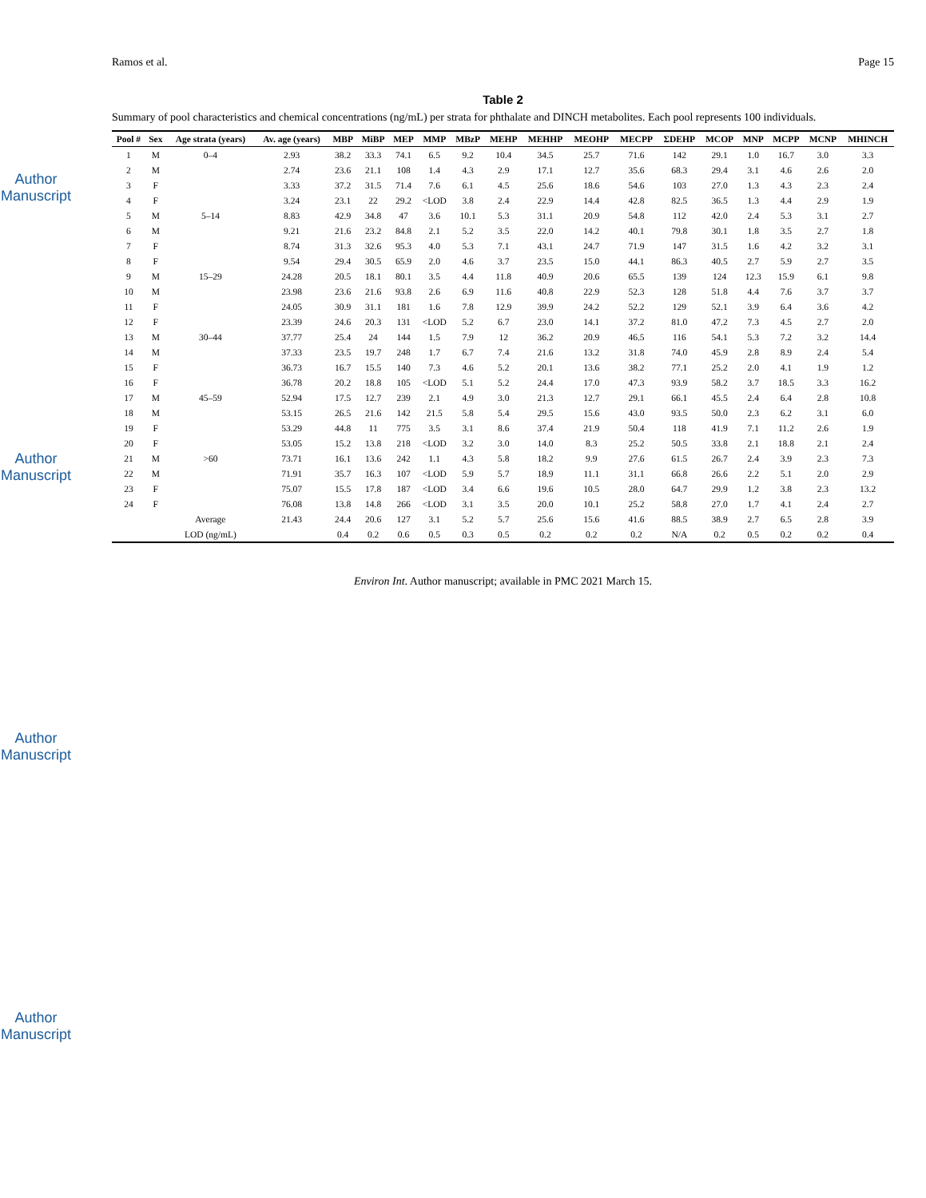Author Manuscript
Author Manuscript
Author Manuscript
Author Manuscript
Ramos et al. Page 15
Table 2
Summary of pool characteristics and chemical concentrations (ng/mL) per strata for phthalate and DINCH metabolites. Each pool represents 100 individuals.
| Pool # | Sex | Age strata (years) | Av. age (years) | MBP | MiBP | MEP | MMP | MBzP | MEHP | MEHHP | MEOHP | MECPP | ΣDEHP | MCOP | MNP | MCPP | MCNP | MHINCH |
| --- | --- | --- | --- | --- | --- | --- | --- | --- | --- | --- | --- | --- | --- | --- | --- | --- | --- | --- |
| 1 | M | 0–4 | 2.93 | 38.2 | 33.3 | 74.1 | 6.5 | 9.2 | 10.4 | 34.5 | 25.7 | 71.6 | 142 | 29.1 | 1.0 | 16.7 | 3.0 | 3.3 |
| 2 | M | | 2.74 | 23.6 | 21.1 | 108 | 1.4 | 4.3 | 2.9 | 17.1 | 12.7 | 35.6 | 68.3 | 29.4 | 3.1 | 4.6 | 2.6 | 2.0 |
| 3 | F | | 3.33 | 37.2 | 31.5 | 71.4 | 7.6 | 6.1 | 4.5 | 25.6 | 18.6 | 54.6 | 103 | 27.0 | 1.3 | 4.3 | 2.3 | 2.4 |
| 4 | F | | 3.24 | 23.1 | 22 | 29.2 | <LOD | 3.8 | 2.4 | 22.9 | 14.4 | 42.8 | 82.5 | 36.5 | 1.3 | 4.4 | 2.9 | 1.9 |
| 5 | M | 5–14 | 8.83 | 42.9 | 34.8 | 47 | 3.6 | 10.1 | 5.3 | 31.1 | 20.9 | 54.8 | 112 | 42.0 | 2.4 | 5.3 | 3.1 | 2.7 |
| 6 | M | | 9.21 | 21.6 | 23.2 | 84.8 | 2.1 | 5.2 | 3.5 | 22.0 | 14.2 | 40.1 | 79.8 | 30.1 | 1.8 | 3.5 | 2.7 | 1.8 |
| 7 | F | | 8.74 | 31.3 | 32.6 | 95.3 | 4.0 | 5.3 | 7.1 | 43.1 | 24.7 | 71.9 | 147 | 31.5 | 1.6 | 4.2 | 3.2 | 3.1 |
| 8 | F | | 9.54 | 29.4 | 30.5 | 65.9 | 2.0 | 4.6 | 3.7 | 23.5 | 15.0 | 44.1 | 86.3 | 40.5 | 2.7 | 5.9 | 2.7 | 3.5 |
| 9 | M | 15–29 | 24.28 | 20.5 | 18.1 | 80.1 | 3.5 | 4.4 | 11.8 | 40.9 | 20.6 | 65.5 | 139 | 124 | 12.3 | 15.9 | 6.1 | 9.8 |
| 10 | M | | 23.98 | 23.6 | 21.6 | 93.8 | 2.6 | 6.9 | 11.6 | 40.8 | 22.9 | 52.3 | 128 | 51.8 | 4.4 | 7.6 | 3.7 | 3.7 |
| 11 | F | | 24.05 | 30.9 | 31.1 | 181 | 1.6 | 7.8 | 12.9 | 39.9 | 24.2 | 52.2 | 129 | 52.1 | 3.9 | 6.4 | 3.6 | 4.2 |
| 12 | F | | 23.39 | 24.6 | 20.3 | 131 | <LOD | 5.2 | 6.7 | 23.0 | 14.1 | 37.2 | 81.0 | 47.2 | 7.3 | 4.5 | 2.7 | 2.0 |
| 13 | M | 30–44 | 37.77 | 25.4 | 24 | 144 | 1.5 | 7.9 | 12 | 36.2 | 20.9 | 46.5 | 116 | 54.1 | 5.3 | 7.2 | 3.2 | 14.4 |
| 14 | M | | 37.33 | 23.5 | 19.7 | 248 | 1.7 | 6.7 | 7.4 | 21.6 | 13.2 | 31.8 | 74.0 | 45.9 | 2.8 | 8.9 | 2.4 | 5.4 |
| 15 | F | | 36.73 | 16.7 | 15.5 | 140 | 7.3 | 4.6 | 5.2 | 20.1 | 13.6 | 38.2 | 77.1 | 25.2 | 2.0 | 4.1 | 1.9 | 1.2 |
| 16 | F | | 36.78 | 20.2 | 18.8 | 105 | <LOD | 5.1 | 5.2 | 24.4 | 17.0 | 47.3 | 93.9 | 58.2 | 3.7 | 18.5 | 3.3 | 16.2 |
| 17 | M | 45–59 | 52.94 | 17.5 | 12.7 | 239 | 2.1 | 4.9 | 3.0 | 21.3 | 12.7 | 29.1 | 66.1 | 45.5 | 2.4 | 6.4 | 2.8 | 10.8 |
| 18 | M | | 53.15 | 26.5 | 21.6 | 142 | 21.5 | 5.8 | 5.4 | 29.5 | 15.6 | 43.0 | 93.5 | 50.0 | 2.3 | 6.2 | 3.1 | 6.0 |
| 19 | F | | 53.29 | 44.8 | 11 | 775 | 3.5 | 3.1 | 8.6 | 37.4 | 21.9 | 50.4 | 118 | 41.9 | 7.1 | 11.2 | 2.6 | 1.9 |
| 20 | F | | 53.05 | 15.2 | 13.8 | 218 | <LOD | 3.2 | 3.0 | 14.0 | 8.3 | 25.2 | 50.5 | 33.8 | 2.1 | 18.8 | 2.1 | 2.4 |
| 21 | M | >60 | 73.71 | 16.1 | 13.6 | 242 | 1.1 | 4.3 | 5.8 | 18.2 | 9.9 | 27.6 | 61.5 | 26.7 | 2.4 | 3.9 | 2.3 | 7.3 |
| 22 | M | | 71.91 | 35.7 | 16.3 | 107 | <LOD | 5.9 | 5.7 | 18.9 | 11.1 | 31.1 | 66.8 | 26.6 | 2.2 | 5.1 | 2.0 | 2.9 |
| 23 | F | | 75.07 | 15.5 | 17.8 | 187 | <LOD | 3.4 | 6.6 | 19.6 | 10.5 | 28.0 | 64.7 | 29.9 | 1.2 | 3.8 | 2.3 | 13.2 |
| 24 | F | | 76.08 | 13.8 | 14.8 | 266 | <LOD | 3.1 | 3.5 | 20.0 | 10.1 | 25.2 | 58.8 | 27.0 | 1.7 | 4.1 | 2.4 | 2.7 |
| | | Average | 21.43 | 24.4 | 20.6 | 127 | 3.1 | 5.2 | 5.7 | 25.6 | 15.6 | 41.6 | 88.5 | 38.9 | 2.7 | 6.5 | 2.8 | 3.9 |
| | | LOD (ng/mL) | | 0.4 | 0.2 | 0.6 | 0.5 | 0.3 | 0.5 | 0.2 | 0.2 | 0.2 | N/A | 0.2 | 0.5 | 0.2 | 0.2 | 0.4 |
Environ Int. Author manuscript; available in PMC 2021 March 15.